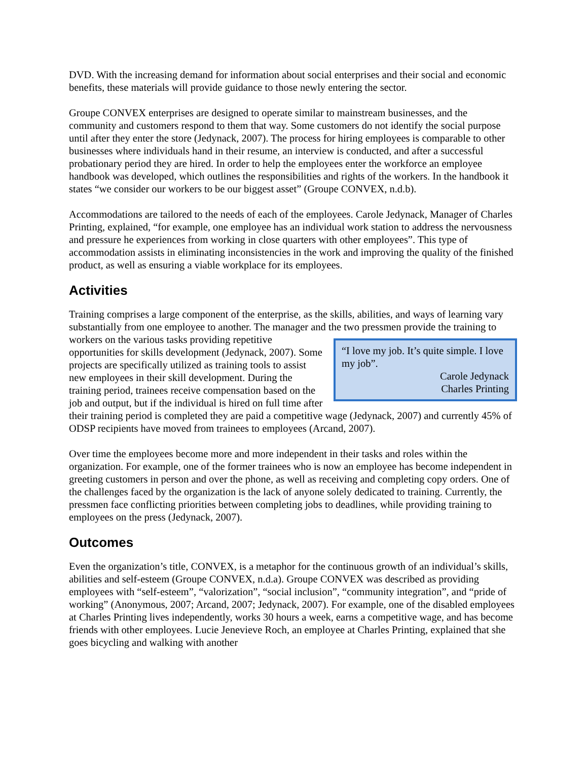DVD. With the increasing demand for information about social enterprises and their social and economic benefits, these materials will provide guidance to those newly entering the sector.
Groupe CONVEX enterprises are designed to operate similar to mainstream businesses, and the community and customers respond to them that way. Some customers do not identify the social purpose until after they enter the store (Jedynack, 2007). The process for hiring employees is comparable to other businesses where individuals hand in their resume, an interview is conducted, and after a successful probationary period they are hired. In order to help the employees enter the workforce an employee handbook was developed, which outlines the responsibilities and rights of the workers. In the handbook it states “we consider our workers to be our biggest asset” (Groupe CONVEX, n.d.b).
Accommodations are tailored to the needs of each of the employees. Carole Jedynack, Manager of Charles Printing, explained, “for example, one employee has an individual work station to address the nervousness and pressure he experiences from working in close quarters with other employees”. This type of accommodation assists in eliminating inconsistencies in the work and improving the quality of the finished product, as well as ensuring a viable workplace for its employees.
Activities
Training comprises a large component of the enterprise, as the skills, abilities, and ways of learning vary substantially from one employee to another. The manager and the two pressmen provide the
“I love my job. It’s quite simple. I love my job”.
Carole Jedynack
Charles Printing
training to workers on the various tasks providing repetitive opportunities for skills development (Jedynack, 2007). Some projects are specifically utilized as training tools to assist new employees in their skill development. During the training period, trainees receive compensation based on the job and output, but if the individual is hired on full time after their training period is completed they are paid a competitive wage (Jedynack, 2007) and currently 45% of ODSP recipients have moved from trainees to employees (Arcand, 2007).
Over time the employees become more and more independent in their tasks and roles within the organization. For example, one of the former trainees who is now an employee has become independent in greeting customers in person and over the phone, as well as receiving and completing copy orders. One of the challenges faced by the organization is the lack of anyone solely dedicated to training. Currently, the pressmen face conflicting priorities between completing jobs to deadlines, while providing training to employees on the press (Jedynack, 2007).
Outcomes
Even the organization’s title, CONVEX, is a metaphor for the continuous growth of an individual’s skills, abilities and self-esteem (Groupe CONVEX, n.d.a). Groupe CONVEX was described as providing employees with “self-esteem”, “valorization”, “social inclusion”, “community integration”, and “pride of working” (Anonymous, 2007; Arcand, 2007; Jedynack, 2007). For example, one of the disabled employees at Charles Printing lives independently, works 30 hours a week, earns a competitive wage, and has become friends with other employees. Lucie Jenevieve Roch, an employee at Charles Printing, explained that she goes bicycling and walking with another